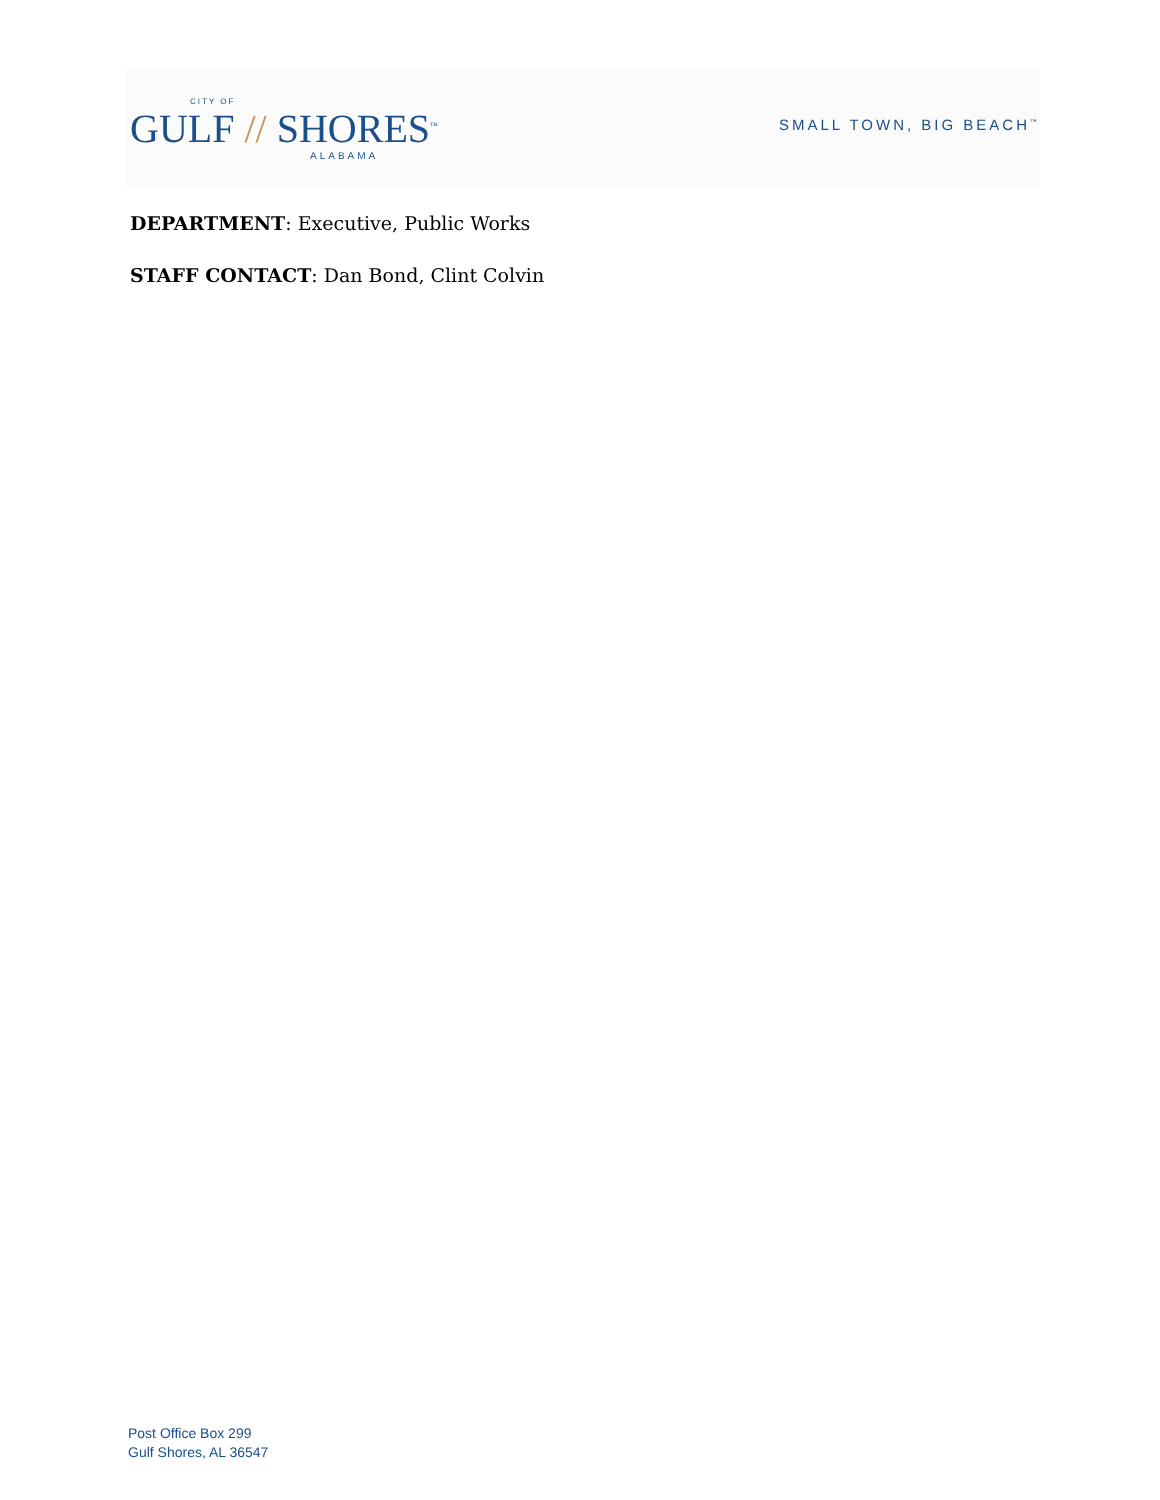CITY OF
GULF // SHORES<sup>™</sup>
ALABAMA
SMALL TOWN, BIG BEACH<sup>™</sup>
DEPARTMENT: Executive, Public Works
STAFF CONTACT: Dan Bond, Clint Colvin
Post Office Box 299
Gulf Shores, AL 36547